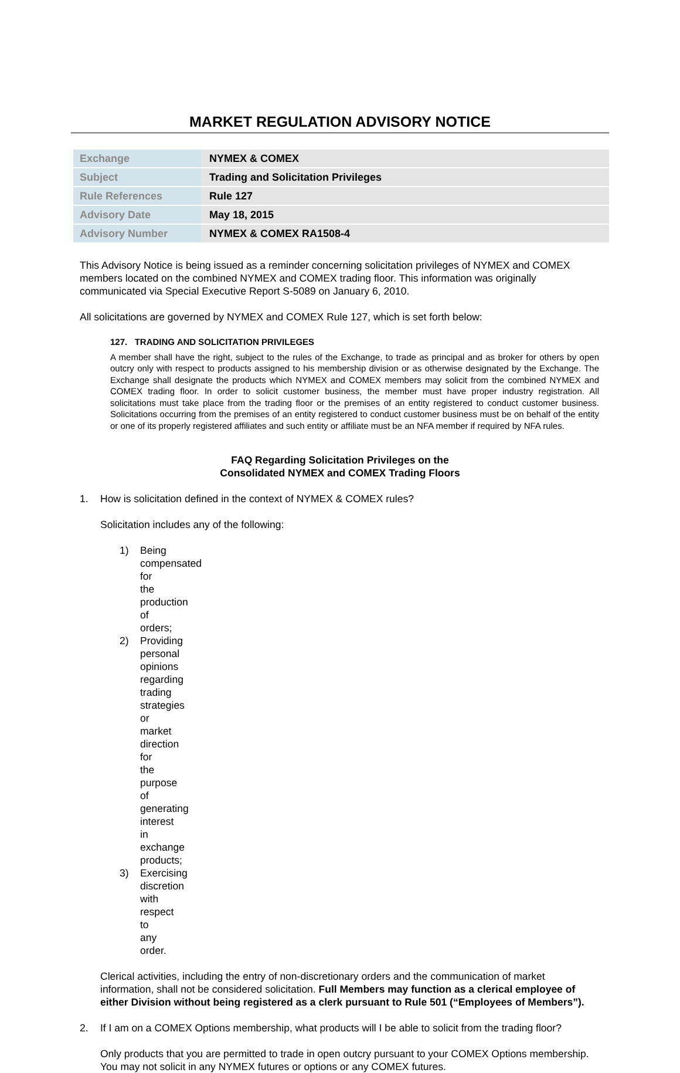MARKET REGULATION ADVISORY NOTICE
| Exchange | NYMEX & COMEX |
| Subject | Trading and Solicitation Privileges |
| Rule References | Rule 127 |
| Advisory Date | May 18, 2015 |
| Advisory Number | NYMEX & COMEX RA1508-4 |
This Advisory Notice is being issued as a reminder concerning solicitation privileges of NYMEX and COMEX members located on the combined NYMEX and COMEX trading floor. This information was originally communicated via Special Executive Report S-5089 on January 6, 2010.
All solicitations are governed by NYMEX and COMEX Rule 127, which is set forth below:
127. TRADING AND SOLICITATION PRIVILEGES
A member shall have the right, subject to the rules of the Exchange, to trade as principal and as broker for others by open outcry only with respect to products assigned to his membership division or as otherwise designated by the Exchange. The Exchange shall designate the products which NYMEX and COMEX members may solicit from the combined NYMEX and COMEX trading floor. In order to solicit customer business, the member must have proper industry registration. All solicitations must take place from the trading floor or the premises of an entity registered to conduct customer business. Solicitations occurring from the premises of an entity registered to conduct customer business must be on behalf of the entity or one of its properly registered affiliates and such entity or affiliate must be an NFA member if required by NFA rules.
FAQ Regarding Solicitation Privileges on the
Consolidated NYMEX and COMEX Trading Floors
1. How is solicitation defined in the context of NYMEX & COMEX rules?
Solicitation includes any of the following:
1) Being compensated for the production of orders;
2) Providing personal opinions regarding trading strategies or market direction for the purpose of generating interest in exchange products;
3) Exercising discretion with respect to any order.
Clerical activities, including the entry of non-discretionary orders and the communication of market information, shall not be considered solicitation. Full Members may function as a clerical employee of either Division without being registered as a clerk pursuant to Rule 501 (“Employees of Members”).
2. If I am on a COMEX Options membership, what products will I be able to solicit from the trading floor?
Only products that you are permitted to trade in open outcry pursuant to your COMEX Options membership. You may not solicit in any NYMEX futures or options or any COMEX futures.